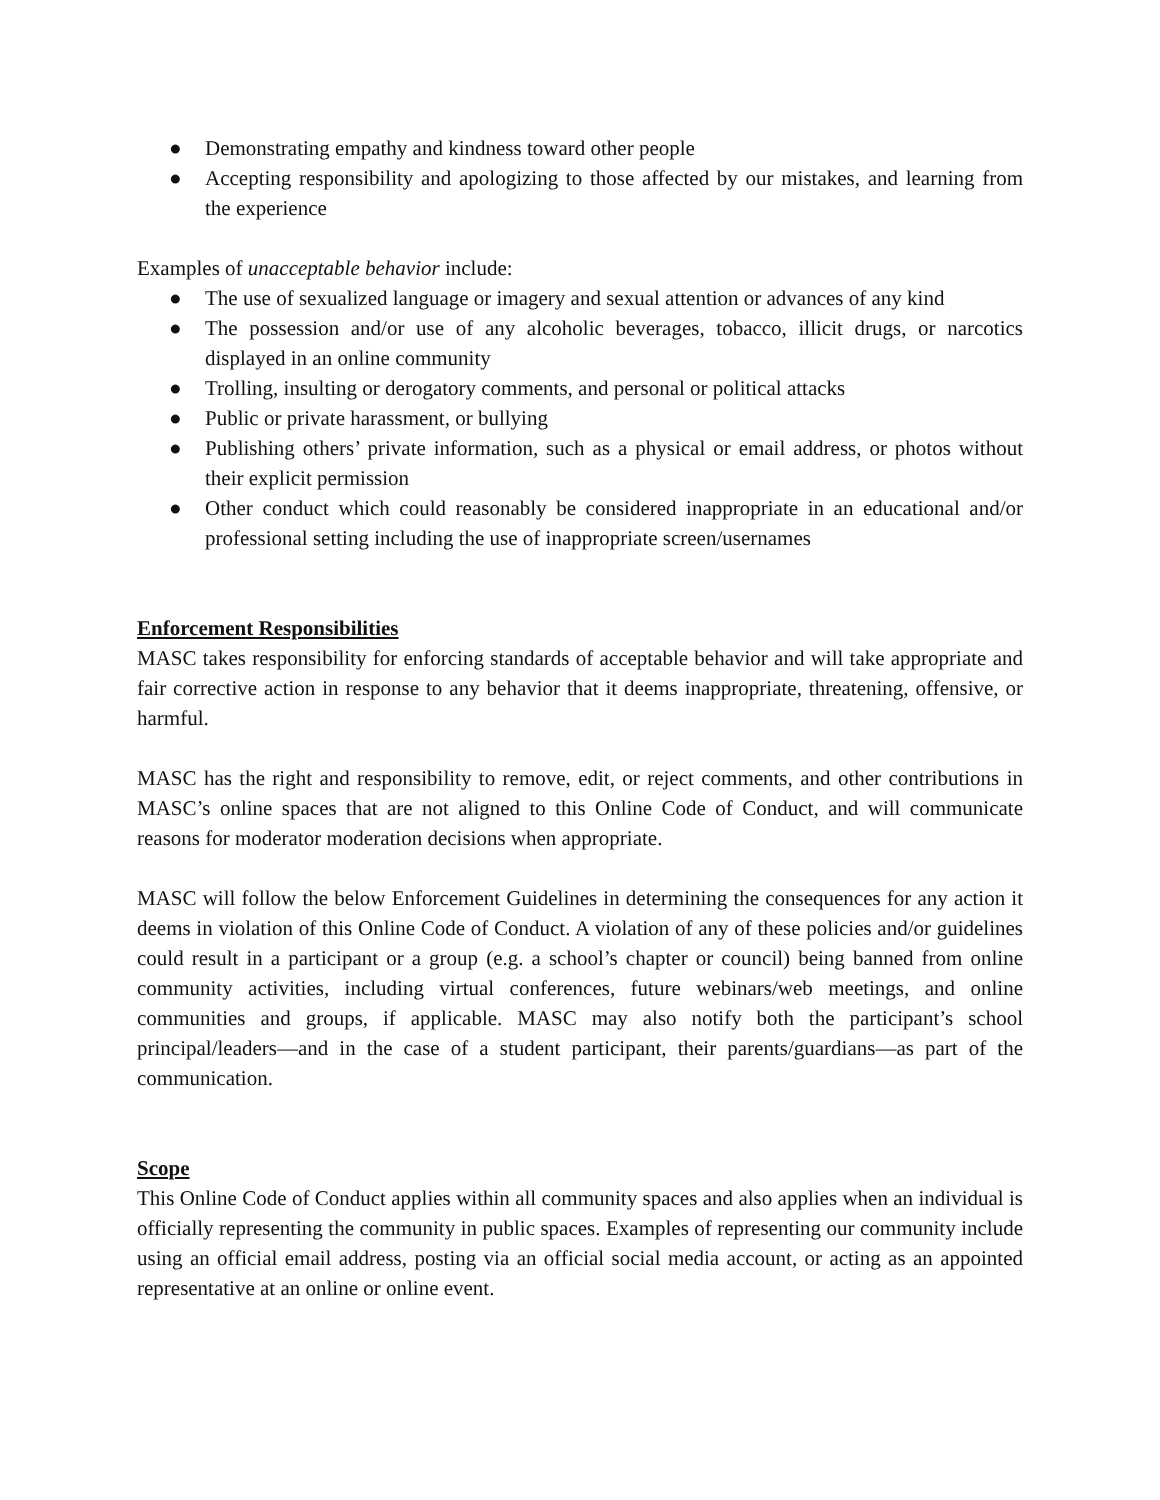● Demonstrating empathy and kindness toward other people
● Accepting responsibility and apologizing to those affected by our mistakes, and learning from the experience
Examples of unacceptable behavior include:
● The use of sexualized language or imagery and sexual attention or advances of any kind
● The possession and/or use of any alcoholic beverages, tobacco, illicit drugs, or narcotics displayed in an online community
● Trolling, insulting or derogatory comments, and personal or political attacks
● Public or private harassment, or bullying
● Publishing others’ private information, such as a physical or email address, or photos without their explicit permission
● Other conduct which could reasonably be considered inappropriate in an educational and/or professional setting including the use of inappropriate screen/usernames
Enforcement Responsibilities
MASC takes responsibility for enforcing standards of acceptable behavior and will take appropriate and fair corrective action in response to any behavior that it deems inappropriate, threatening, offensive, or harmful.
MASC has the right and responsibility to remove, edit, or reject comments, and other contributions in MASC’s online spaces that are not aligned to this Online Code of Conduct, and will communicate reasons for moderator moderation decisions when appropriate.
MASC will follow the below Enforcement Guidelines in determining the consequences for any action it deems in violation of this Online Code of Conduct. A violation of any of these policies and/or guidelines could result in a participant or a group (e.g. a school’s chapter or council) being banned from online community activities, including virtual conferences, future webinars/web meetings, and online communities and groups, if applicable. MASC may also notify both the participant’s school principal/leaders—and in the case of a student participant, their parents/guardians—as part of the communication.
Scope
This Online Code of Conduct applies within all community spaces and also applies when an individual is officially representing the community in public spaces. Examples of representing our community include using an official email address, posting via an official social media account, or acting as an appointed representative at an online or online event.